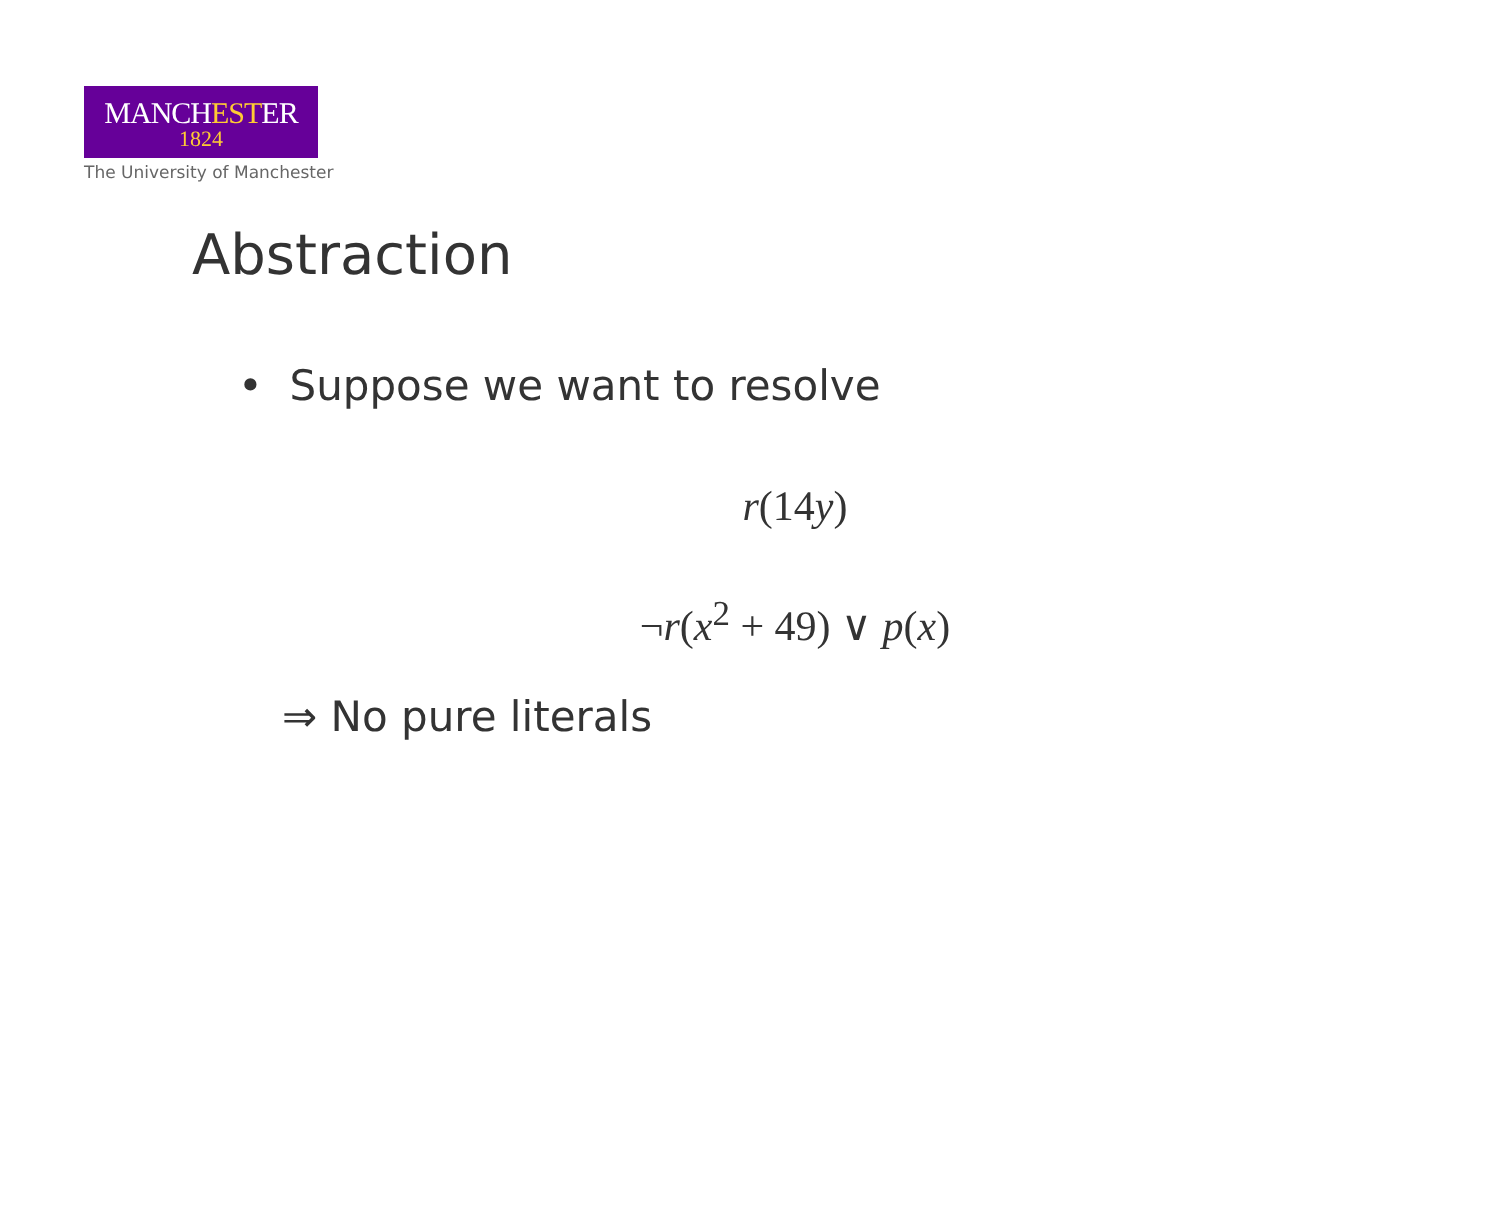MANCHESTER
1824
The University of Manchester
Abstraction
• Suppose we want to resolve
r(14y)
¬r(x<sup>2</sup> + 49) ∨ p(x)
⇒ No pure literals